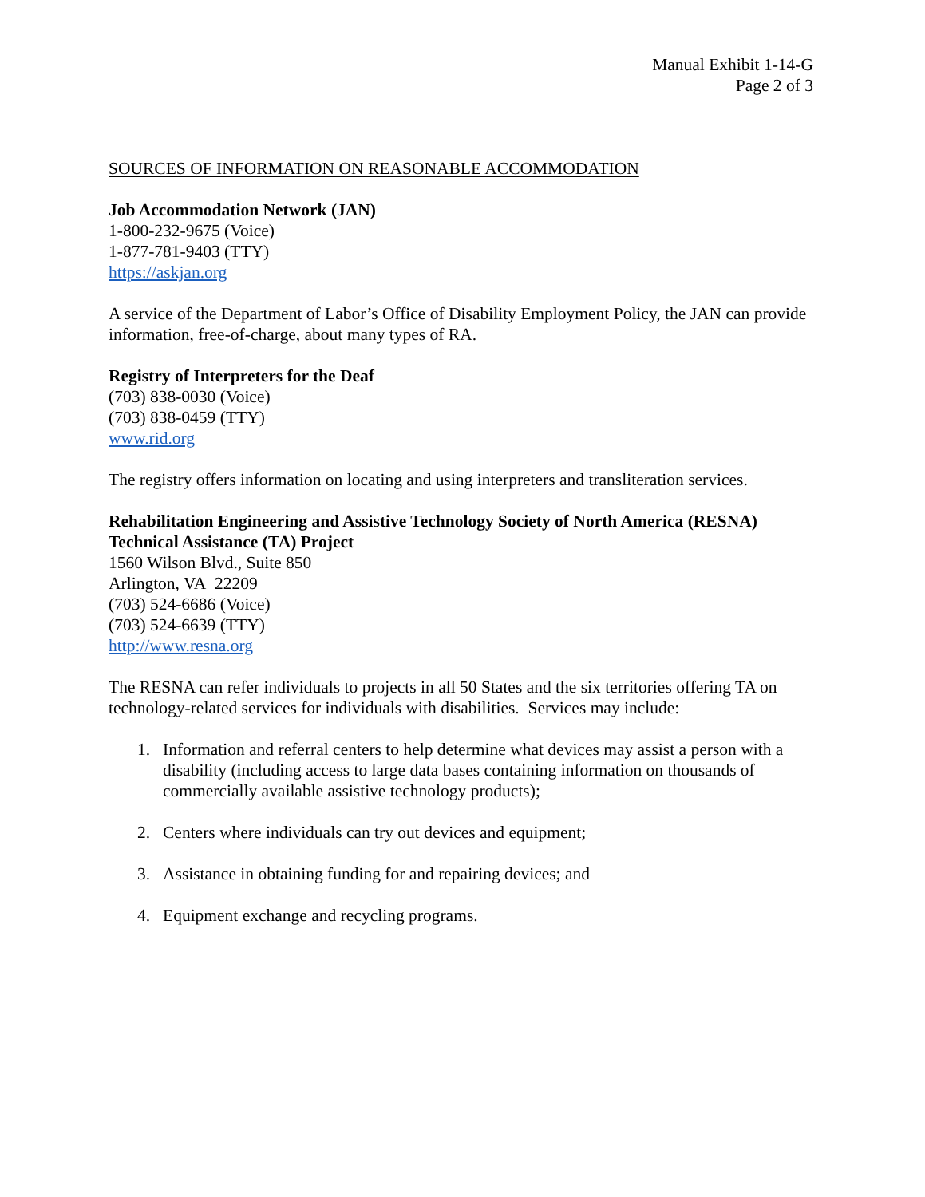Manual Exhibit 1-14-G
Page 2 of 3
SOURCES OF INFORMATION ON REASONABLE ACCOMMODATION
Job Accommodation Network (JAN)
1-800-232-9675 (Voice)
1-877-781-9403 (TTY)
https://askjan.org
A service of the Department of Labor’s Office of Disability Employment Policy, the JAN can provide information, free-of-charge, about many types of RA.
Registry of Interpreters for the Deaf
(703) 838-0030 (Voice)
(703) 838-0459 (TTY)
www.rid.org
The registry offers information on locating and using interpreters and transliteration services.
Rehabilitation Engineering and Assistive Technology Society of North America (RESNA) Technical Assistance (TA) Project
1560 Wilson Blvd., Suite 850
Arlington, VA 22209
(703) 524-6686 (Voice)
(703) 524-6639 (TTY)
http://www.resna.org
The RESNA can refer individuals to projects in all 50 States and the six territories offering TA on technology-related services for individuals with disabilities. Services may include:
1. Information and referral centers to help determine what devices may assist a person with a disability (including access to large data bases containing information on thousands of commercially available assistive technology products);
2. Centers where individuals can try out devices and equipment;
3. Assistance in obtaining funding for and repairing devices; and
4. Equipment exchange and recycling programs.